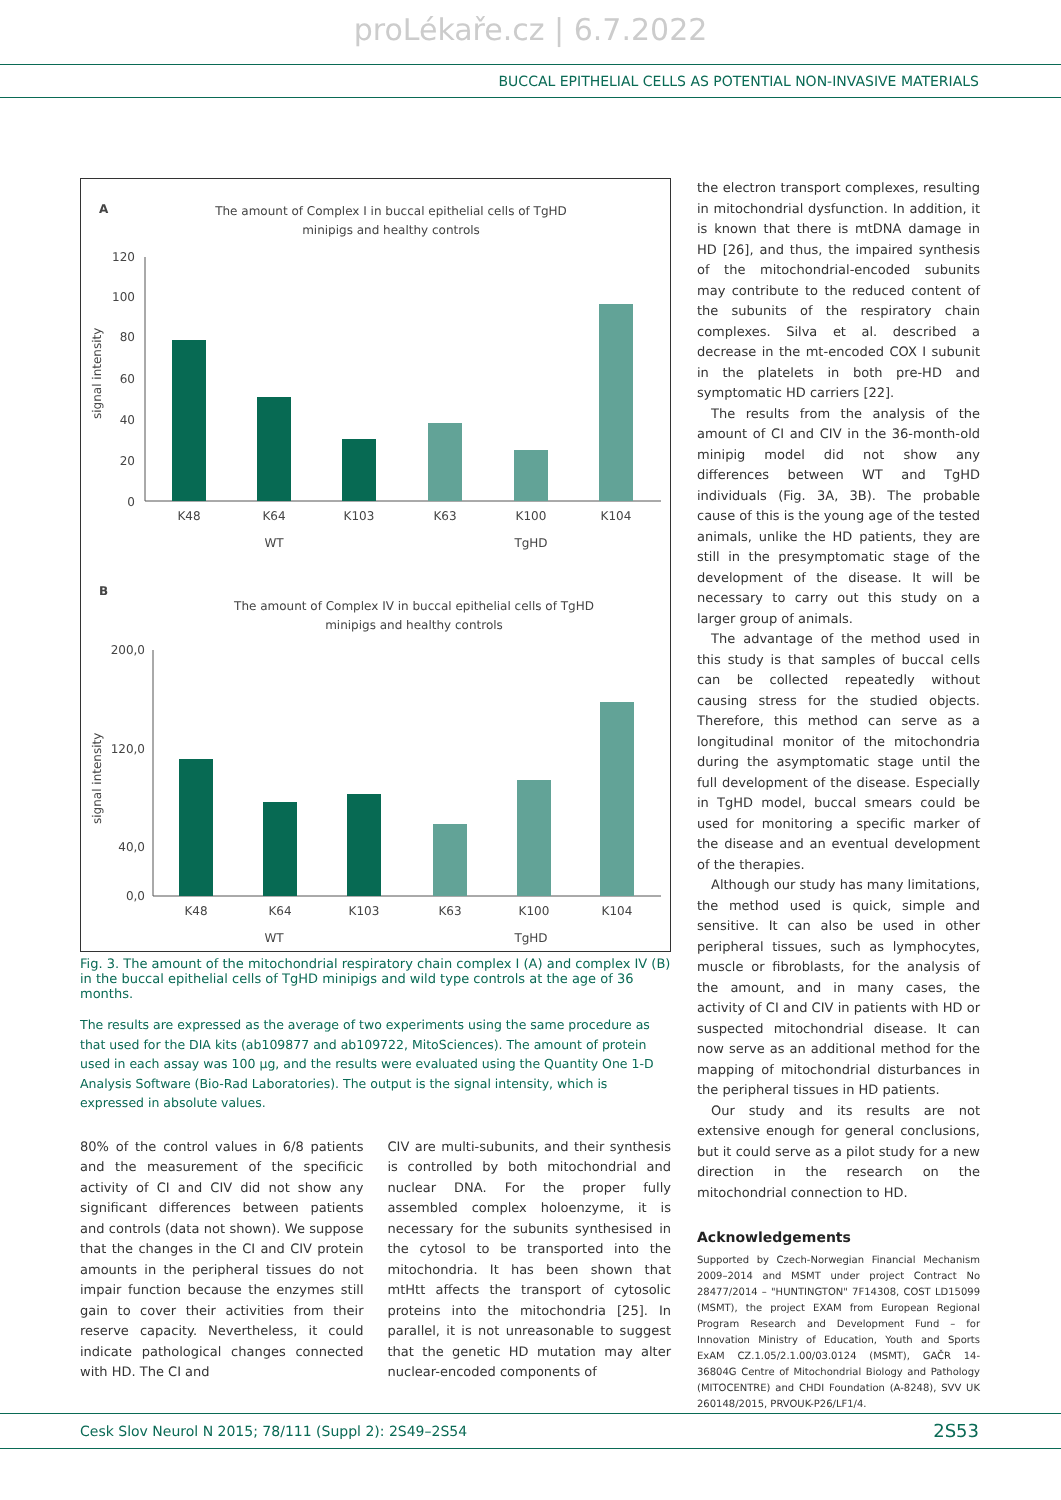proLékaře.cz | 6.7.2022
BUCCAL EPITHELIAL CELLS AS POTENTIAL NON-INVASIVE MATERIALS
A
The amount of Complex I in buccal epithelial cells of TgHD
minipigs and healthy controls
signal intensity
120
100
80
60
40
20
0
K48
K64
K103
K63
K100
K104
WT
TgHD
B
The amount of Complex IV in buccal epithelial cells of TgHD
minipigs and healthy controls
signal intensity
200,0
120,0
40,0
0,0
K48
K64
K103
K63
K100
K104
WT
TgHD
Fig. 3. The amount of the mitochondrial respiratory chain complex I (A) and complex IV (B) in the buccal epithelial cells of TgHD minipigs and wild type controls at the age of 36 months.
The results are expressed as the average of two experiments using the same procedure as that used for the DIA kits (ab109877 and ab109722, MitoSciences). The amount of protein used in each assay was 100 µg, and the results were evaluated using the Quantity One 1-D Analysis Software (Bio-Rad Laboratories). The output is the signal intensity, which is expressed in absolute values.
80% of the control values in 6/8 patients and the measurement of the specificic activity of CI and CIV did not show any significant differences between patients and controls (data not shown). We suppose that the changes in the CI and CIV protein amounts in the peripheral tissues do not impair function because the enzymes still gain to cover their activities from their reserve capacity. Nevertheless, it could indicate pathological changes connected with HD. The CI and
CIV are multi-subunits, and their synthesis is controlled by both mitochondrial and nuclear DNA. For the proper fully assembled complex holoenzyme, it is necessary for the subunits synthesised in the cytosol to be transported into the mitochondria. It has been shown that mtHtt affects the transport of cytosolic proteins into the mitochondria [25]. In parallel, it is not unreasonable to suggest that the genetic HD mutation may alter nuclear-encoded components of
the electron transport complexes, resulting in mitochondrial dysfunction. In addition, it is known that there is mtDNA damage in HD [26], and thus, the impaired synthesis of the mitochondrial-encoded subunits may contribute to the reduced content of the subunits of the respiratory chain complexes. Silva et al. described a decrease in the mt-encoded COX I subunit in the platelets in both pre-HD and symptomatic HD carriers [22].
The results from the analysis of the amount of CI and CIV in the 36-month-old minipig model did not show any differences between WT and TgHD individuals (Fig. 3A, 3B). The probable cause of this is the young age of the tested animals, unlike the HD patients, they are still in the presymptomatic stage of the development of the disease. It will be necessary to carry out this study on a larger group of animals.
The advantage of the method used in this study is that samples of buccal cells can be collected repeatedly without causing stress for the studied objects. Therefore, this method can serve as a longitudinal monitor of the mitochondria during the asymptomatic stage until the full development of the disease. Especially in TgHD model, buccal smears could be used for monitoring a specific marker of the disease and an eventual development of the therapies.
Although our study has many limitations, the method used is quick, simple and sensitive. It can also be used in other peripheral tissues, such as lymphocytes, muscle or fibroblasts, for the analysis of the amount, and in many cases, the activity of CI and CIV in patients with HD or suspected mitochondrial disease. It can now serve as an additional method for the mapping of mitochondrial disturbances in the peripheral tissues in HD patients.
Our study and its results are not extensive enough for general conclusions, but it could serve as a pilot study for a new direction in the research on the mitochondrial connection to HD.
Acknowledgements
Supported by Czech-Norwegian Financial Mechanism 2009–2014 and MSMT under project Contract No 28477/2014 – "HUNTINGTON" 7F14308, COST LD15099 (MSMT), the project EXAM from European Regional Program Research and Development Fund – for Innovation Ministry of Education, Youth and Sports ExAM CZ.1.05/2.1.00/03.0124 (MSMT), GAČR 14-36804G Centre of Mitochondrial Biology and Pathology (MITOCENTRE) and CHDI Foundation (A-8248), SVV UK 260148/2015, PRVOUK-P26/LF1/4.
Cesk Slov Neurol N 2015; 78/111 (Suppl 2): 2S49–2S54 2S53